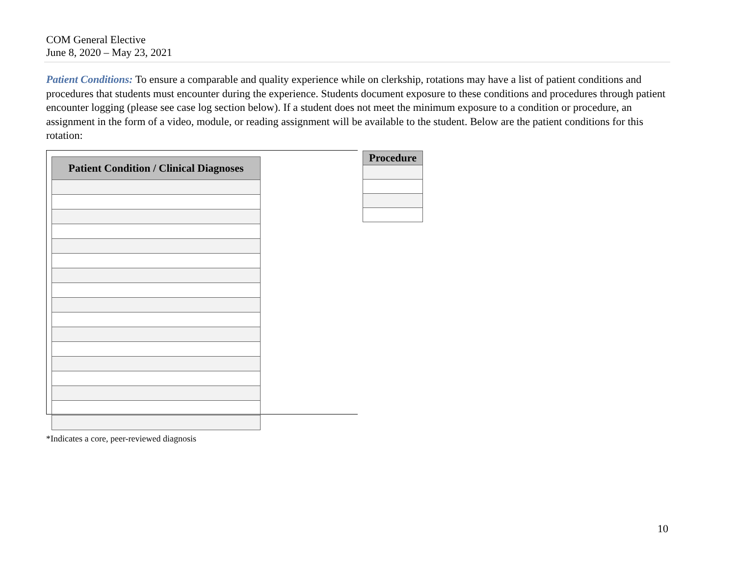COM General Elective
June 8, 2020 – May 23, 2021
Patient Conditions: To ensure a comparable and quality experience while on clerkship, rotations may have a list of patient conditions and procedures that students must encounter during the experience. Students document exposure to these conditions and procedures through patient encounter logging (please see case log section below). If a student does not meet the minimum exposure to a condition or procedure, an assignment in the form of a video, module, or reading assignment will be available to the student. Below are the patient conditions for this rotation:
| Patient Condition / Clinical Diagnoses |
| --- |
| Procedure |
| --- |
*Indicates a core, peer-reviewed diagnosis
10